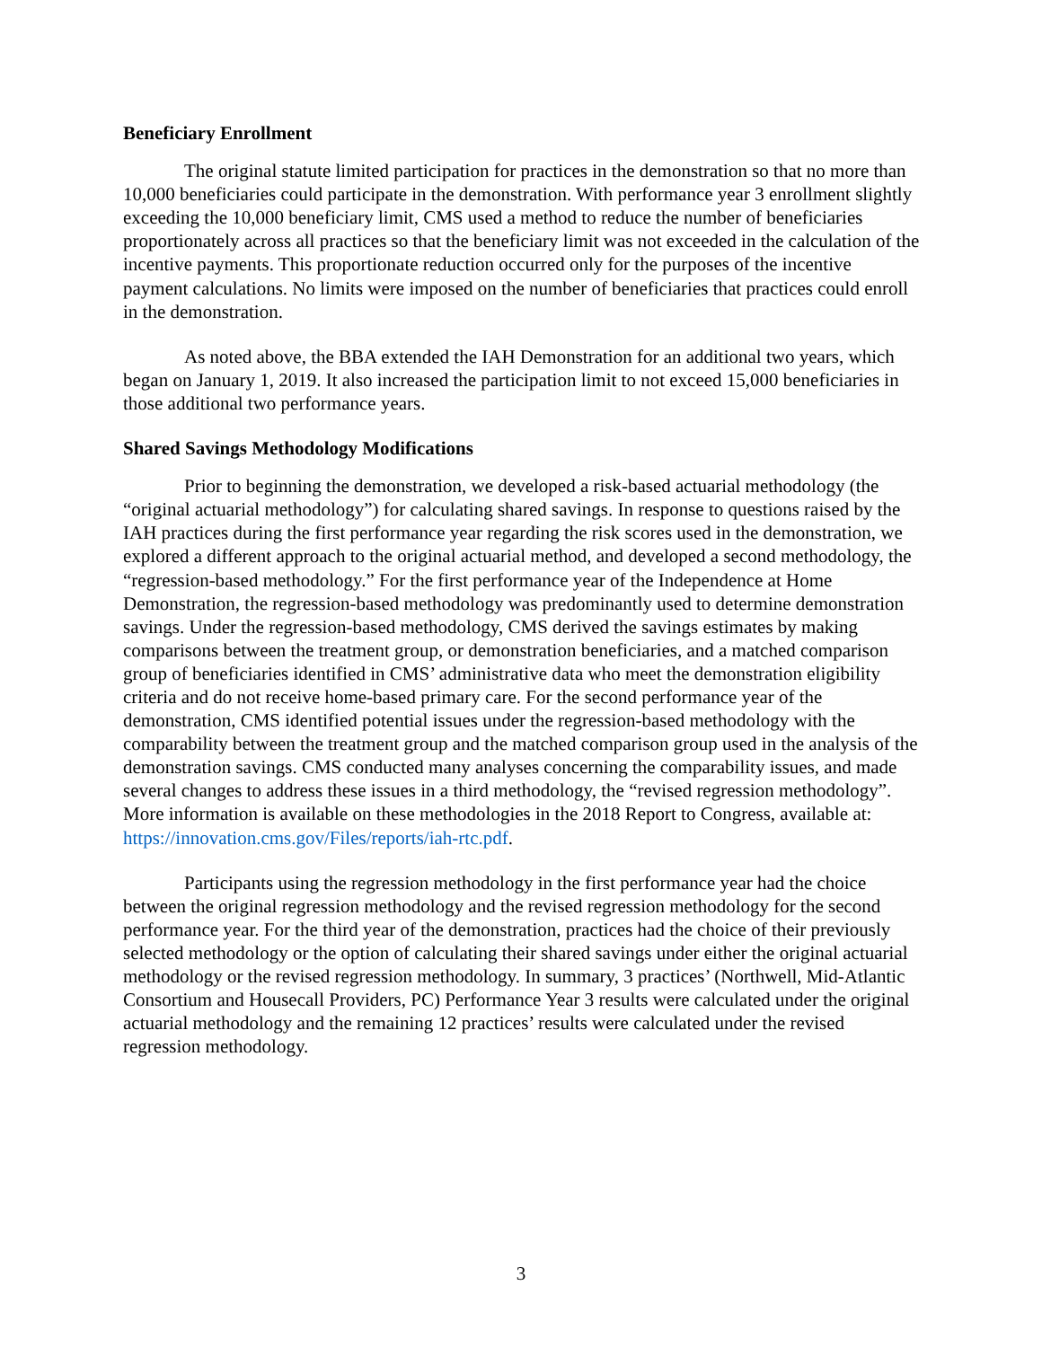Beneficiary Enrollment
The original statute limited participation for practices in the demonstration so that no more than 10,000 beneficiaries could participate in the demonstration. With performance year 3 enrollment slightly exceeding the 10,000 beneficiary limit, CMS used a method to reduce the number of beneficiaries proportionately across all practices so that the beneficiary limit was not exceeded in the calculation of the incentive payments. This proportionate reduction occurred only for the purposes of the incentive payment calculations. No limits were imposed on the number of beneficiaries that practices could enroll in the demonstration.
As noted above, the BBA extended the IAH Demonstration for an additional two years, which began on January 1, 2019. It also increased the participation limit to not exceed 15,000 beneficiaries in those additional two performance years.
Shared Savings Methodology Modifications
Prior to beginning the demonstration, we developed a risk-based actuarial methodology (the “original actuarial methodology”) for calculating shared savings. In response to questions raised by the IAH practices during the first performance year regarding the risk scores used in the demonstration, we explored a different approach to the original actuarial method, and developed a second methodology, the “regression-based methodology.” For the first performance year of the Independence at Home Demonstration, the regression-based methodology was predominantly used to determine demonstration savings. Under the regression-based methodology, CMS derived the savings estimates by making comparisons between the treatment group, or demonstration beneficiaries, and a matched comparison group of beneficiaries identified in CMS’ administrative data who meet the demonstration eligibility criteria and do not receive home-based primary care. For the second performance year of the demonstration, CMS identified potential issues under the regression-based methodology with the comparability between the treatment group and the matched comparison group used in the analysis of the demonstration savings. CMS conducted many analyses concerning the comparability issues, and made several changes to address these issues in a third methodology, the “revised regression methodology”. More information is available on these methodologies in the 2018 Report to Congress, available at: https://innovation.cms.gov/Files/reports/iah-rtc.pdf.
Participants using the regression methodology in the first performance year had the choice between the original regression methodology and the revised regression methodology for the second performance year. For the third year of the demonstration, practices had the choice of their previously selected methodology or the option of calculating their shared savings under either the original actuarial methodology or the revised regression methodology. In summary, 3 practices’ (Northwell, Mid-Atlantic Consortium and Housecall Providers, PC) Performance Year 3 results were calculated under the original actuarial methodology and the remaining 12 practices’ results were calculated under the revised regression methodology.
3